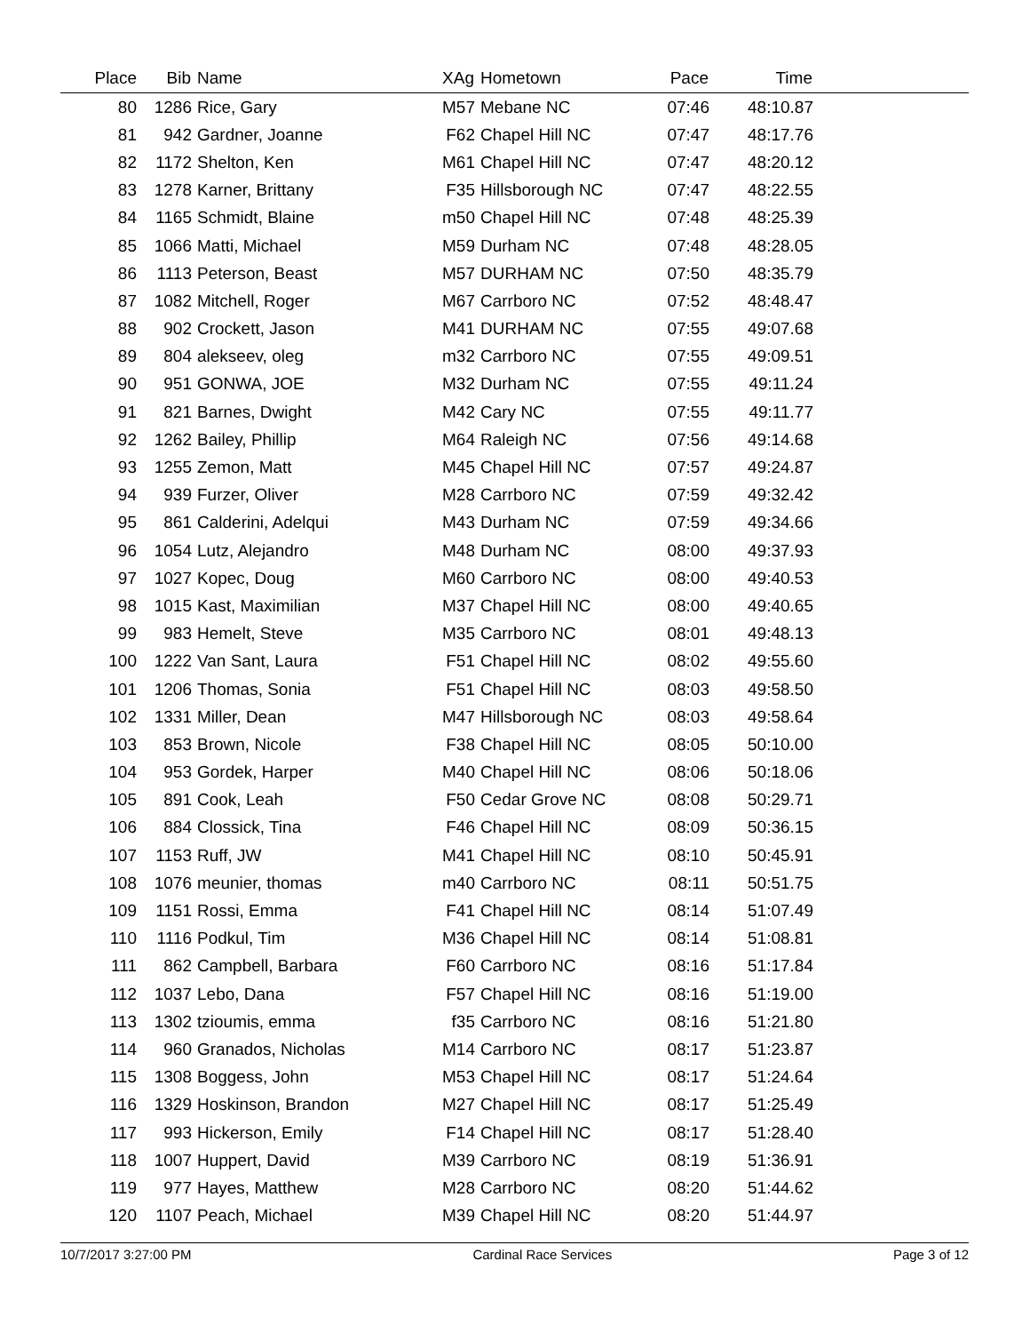| Place | Bib | Name | XAg | Hometown | Pace | Time | |
| --- | --- | --- | --- | --- | --- | --- | --- |
| 80 | 1286 | Rice, Gary | M57 | Mebane NC | 07:46 | 48:10.87 | |
| 81 | 942 | Gardner, Joanne | F62 | Chapel Hill NC | 07:47 | 48:17.76 | |
| 82 | 1172 | Shelton, Ken | M61 | Chapel Hill NC | 07:47 | 48:20.12 | |
| 83 | 1278 | Karner, Brittany | F35 | Hillsborough NC | 07:47 | 48:22.55 | |
| 84 | 1165 | Schmidt, Blaine | m50 | Chapel Hill NC | 07:48 | 48:25.39 | |
| 85 | 1066 | Matti, Michael | M59 | Durham NC | 07:48 | 48:28.05 | |
| 86 | 1113 | Peterson, Beast | M57 | DURHAM NC | 07:50 | 48:35.79 | |
| 87 | 1082 | Mitchell, Roger | M67 | Carrboro NC | 07:52 | 48:48.47 | |
| 88 | 902 | Crockett, Jason | M41 | DURHAM NC | 07:55 | 49:07.68 | |
| 89 | 804 | alekseev, oleg | m32 | Carrboro NC | 07:55 | 49:09.51 | |
| 90 | 951 | GONWA, JOE | M32 | Durham NC | 07:55 | 49:11.24 | |
| 91 | 821 | Barnes, Dwight | M42 | Cary NC | 07:55 | 49:11.77 | |
| 92 | 1262 | Bailey, Phillip | M64 | Raleigh NC | 07:56 | 49:14.68 | |
| 93 | 1255 | Zemon, Matt | M45 | Chapel Hill NC | 07:57 | 49:24.87 | |
| 94 | 939 | Furzer, Oliver | M28 | Carrboro NC | 07:59 | 49:32.42 | |
| 95 | 861 | Calderini, Adelqui | M43 | Durham NC | 07:59 | 49:34.66 | |
| 96 | 1054 | Lutz, Alejandro | M48 | Durham NC | 08:00 | 49:37.93 | |
| 97 | 1027 | Kopec, Doug | M60 | Carrboro NC | 08:00 | 49:40.53 | |
| 98 | 1015 | Kast, Maximilian | M37 | Chapel Hill NC | 08:00 | 49:40.65 | |
| 99 | 983 | Hemelt, Steve | M35 | Carrboro NC | 08:01 | 49:48.13 | |
| 100 | 1222 | Van Sant, Laura | F51 | Chapel Hill NC | 08:02 | 49:55.60 | |
| 101 | 1206 | Thomas, Sonia | F51 | Chapel Hill NC | 08:03 | 49:58.50 | |
| 102 | 1331 | Miller, Dean | M47 | Hillsborough NC | 08:03 | 49:58.64 | |
| 103 | 853 | Brown, Nicole | F38 | Chapel Hill NC | 08:05 | 50:10.00 | |
| 104 | 953 | Gordek, Harper | M40 | Chapel Hill NC | 08:06 | 50:18.06 | |
| 105 | 891 | Cook, Leah | F50 | Cedar Grove NC | 08:08 | 50:29.71 | |
| 106 | 884 | Clossick, Tina | F46 | Chapel Hill NC | 08:09 | 50:36.15 | |
| 107 | 1153 | Ruff, JW | M41 | Chapel Hill NC | 08:10 | 50:45.91 | |
| 108 | 1076 | meunier, thomas | m40 | Carrboro NC | 08:11 | 50:51.75 | |
| 109 | 1151 | Rossi, Emma | F41 | Chapel Hill NC | 08:14 | 51:07.49 | |
| 110 | 1116 | Podkul, Tim | M36 | Chapel Hill NC | 08:14 | 51:08.81 | |
| 111 | 862 | Campbell, Barbara | F60 | Carrboro NC | 08:16 | 51:17.84 | |
| 112 | 1037 | Lebo, Dana | F57 | Chapel Hill NC | 08:16 | 51:19.00 | |
| 113 | 1302 | tzioumis, emma | f35 | Carrboro NC | 08:16 | 51:21.80 | |
| 114 | 960 | Granados, Nicholas | M14 | Carrboro NC | 08:17 | 51:23.87 | |
| 115 | 1308 | Boggess, John | M53 | Chapel Hill NC | 08:17 | 51:24.64 | |
| 116 | 1329 | Hoskinson, Brandon | M27 | Chapel Hill NC | 08:17 | 51:25.49 | |
| 117 | 993 | Hickerson, Emily | F14 | Chapel Hill NC | 08:17 | 51:28.40 | |
| 118 | 1007 | Huppert, David | M39 | Carrboro NC | 08:19 | 51:36.91 | |
| 119 | 977 | Hayes, Matthew | M28 | Carrboro NC | 08:20 | 51:44.62 | |
| 120 | 1107 | Peach, Michael | M39 | Chapel Hill NC | 08:20 | 51:44.97 | |
10/7/2017 3:27:00 PM Cardinal Race Services Page 3 of 12